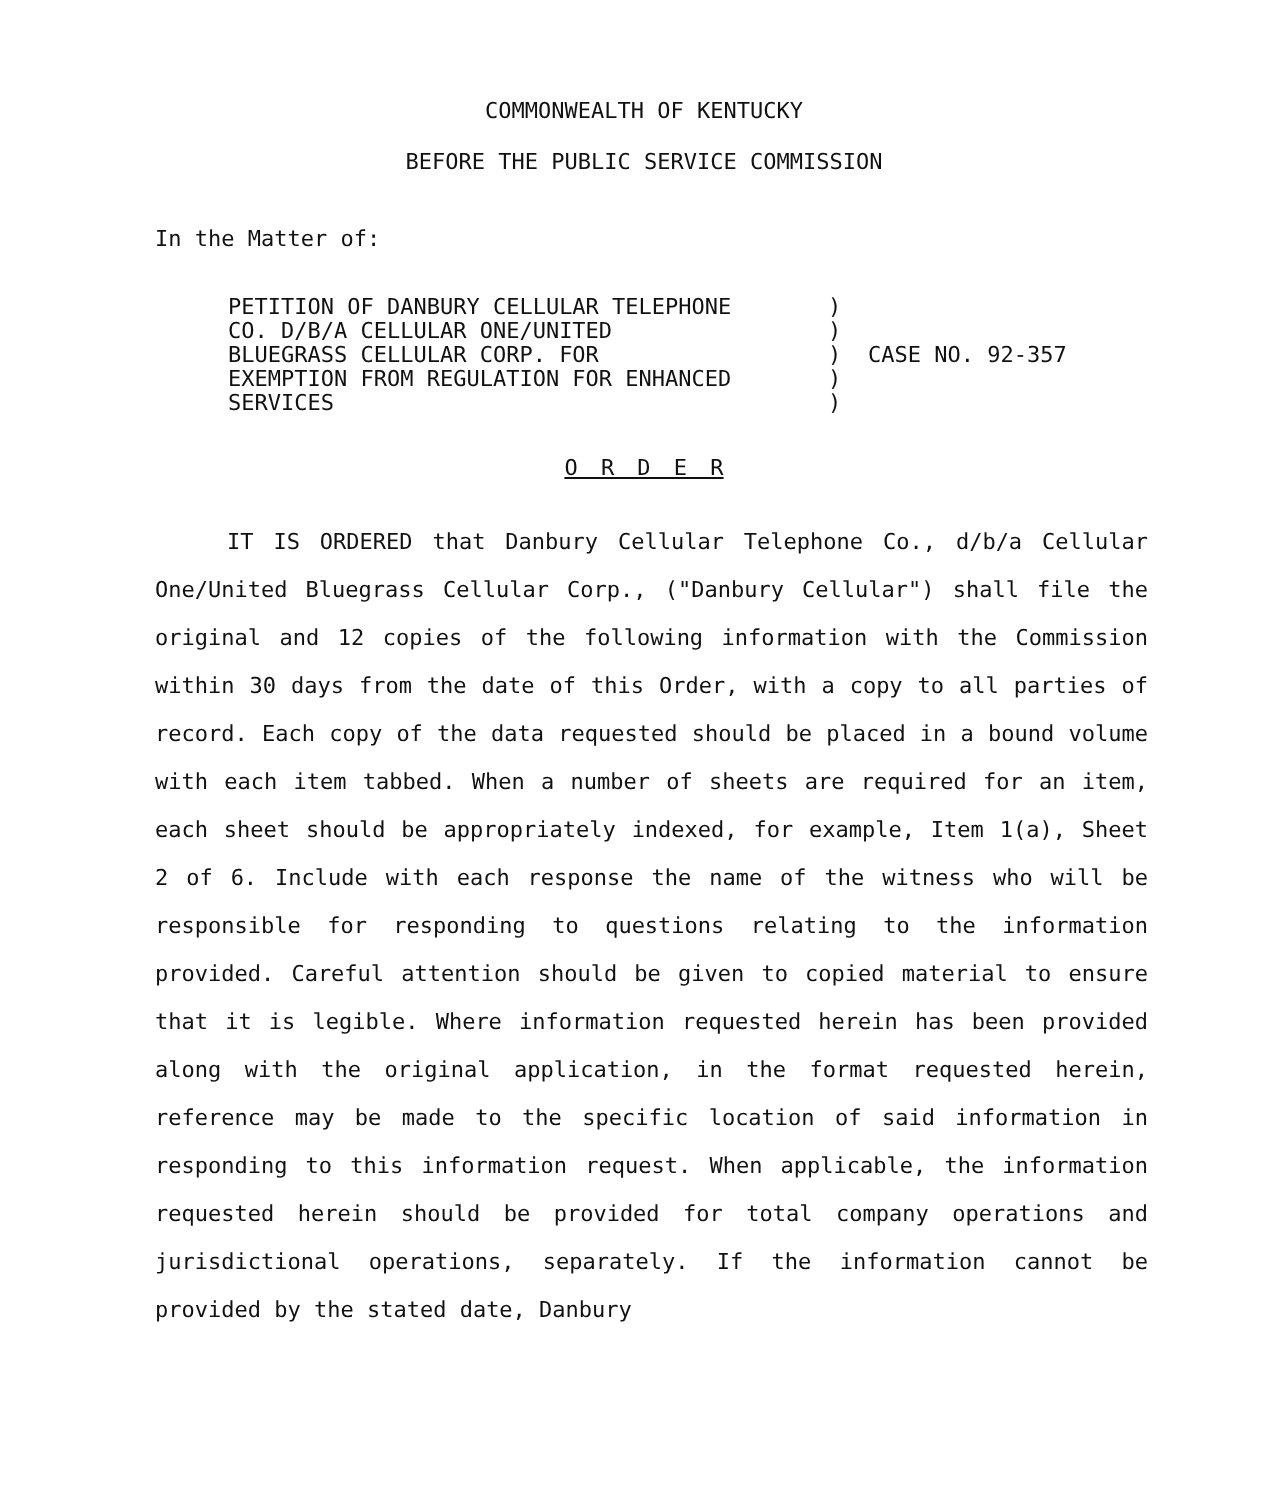COMMONWEALTH OF KENTUCKY
BEFORE THE PUBLIC SERVICE COMMISSION
In the Matter of:
| PETITION OF DANBURY CELLULAR TELEPHONE | ) | |
| CO. D/B/A CELLULAR ONE/UNITED | ) | |
| BLUEGRASS CELLULAR CORP. FOR | ) | CASE NO. 92-357 |
| EXEMPTION FROM REGULATION FOR ENHANCED | ) | |
| SERVICES | ) | |
O R D E R
IT IS ORDERED that Danbury Cellular Telephone Co., d/b/a Cellular One/United Bluegrass Cellular Corp., ("Danbury Cellular") shall file the original and 12 copies of the following information with the Commission within 30 days from the date of this Order, with a copy to all parties of record. Each copy of the data requested should be placed in a bound volume with each item tabbed. When a number of sheets are required for an item, each sheet should be appropriately indexed, for example, Item 1(a), Sheet 2 of 6. Include with each response the name of the witness who will be responsible for responding to questions relating to the information provided. Careful attention should be given to copied material to ensure that it is legible. Where information requested herein has been provided along with the original application, in the format requested herein, reference may be made to the specific location of said information in responding to this information request. When applicable, the information requested herein should be provided for total company operations and jurisdictional operations, separately. If the information cannot be provided by the stated date, Danbury